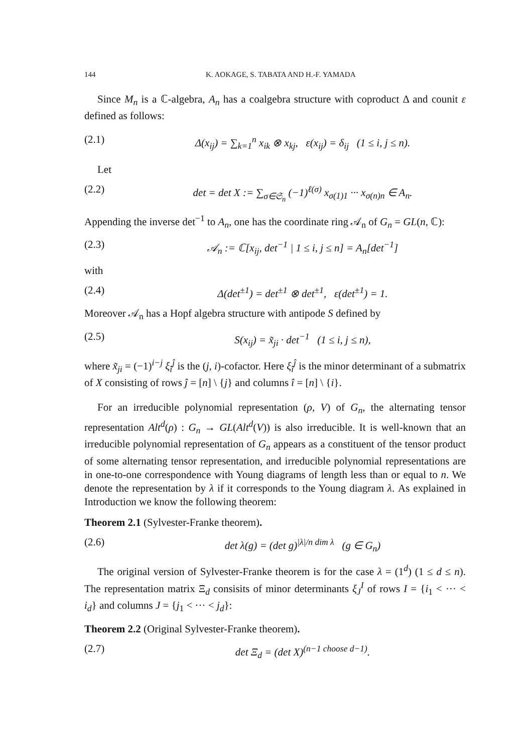144 K. AOKAGE, S. TABATA AND H.-F. YAMADA
Since M<sub>n</sub> is a ℂ-algebra, A<sub>n</sub> has a coalgebra structure with coproduct Δ and counit ε defined as follows:
(2.1) Δ(x<sub>ij</sub>) = ∑<sub>k=1</sub><sup>n</sup> x<sub>ik</sub> ⊗ x<sub>kj</sub>, ε(x<sub>ij</sub>) = δ<sub>ij</sub> (1 ≤ i, j ≤ n).
Let
(2.2) det = det X := ∑<sub>σ∈𝔖<sub>n</sub></sub> (−1)<sup>ℓ(σ)</sup> x<sub>σ(1)1</sub> ··· x<sub>σ(n)n</sub> ∈ A<sub>n</sub>.
Appending the inverse det<sup>−1</sup> to A<sub>n</sub>, one has the coordinate ring 𝒜<sub>n</sub> of G<sub>n</sub> = GL(n, ℂ):
(2.3) 𝒜<sub>n</sub> := ℂ[x<sub>ij</sub>, det<sup>−1</sup> | 1 ≤ i, j ≤ n] = A<sub>n</sub>[det<sup>−1</sup>]
with
(2.4) Δ(det<sup>±1</sup>) = det<sup>±1</sup> ⊗ det<sup>±1</sup>, ε(det<sup>±1</sup>) = 1.
Moreover 𝒜<sub>n</sub> has a Hopf algebra structure with antipode S defined by
(2.5) S(x<sub>ij</sub>) = x̃<sub>ji</sub> · det<sup>−1</sup> (1 ≤ i, j ≤ n),
where x̃<sub>ji</sub> = (−1)<sup>i−j</sup> ξ<sub>î</sub><sup>ĵ</sup> is the (j, i)-cofactor. Here ξ<sub>î</sub><sup>ĵ</sup> is the minor determinant of a submatrix of X consisting of rows ĵ = [n] \ {j} and columns î = [n] \ {i}.
For an irreducible polynomial representation (ρ, V) of G<sub>n</sub>, the alternating tensor representation Alt<sup>d</sup>(ρ) : G<sub>n</sub> → GL(Alt<sup>d</sup>(V)) is also irreducible. It is well-known that an irreducible polynomial representation of G<sub>n</sub> appears as a constituent of the tensor product of some alternating tensor representation, and irreducible polynomial representations are in one-to-one correspondence with Young diagrams of length less than or equal to n. We denote the representation by λ if it corresponds to the Young diagram λ. As explained in Introduction we know the following theorem:
Theorem 2.1 (Sylvester-Franke theorem).
(2.6) det λ(g) = (det g)<sup>|λ|/n dim λ</sup> (g ∈ G<sub>n</sub>)
The original version of Sylvester-Franke theorem is for the case λ = (1<sup>d</sup>) (1 ≤ d ≤ n). The representation matrix Ξ<sub>d</sub> consisits of minor determinants ξ<sub>J</sub><sup>I</sup> of rows I = {i<sub>1</sub> < ··· < i<sub>d</sub>} and columns J = {j<sub>1</sub> < ··· < j<sub>d</sub>}:
Theorem 2.2 (Original Sylvester-Franke theorem).
(2.7) det Ξ<sub>d</sub> = (det X)<sup>(n−1 choose d−1)</sup>.